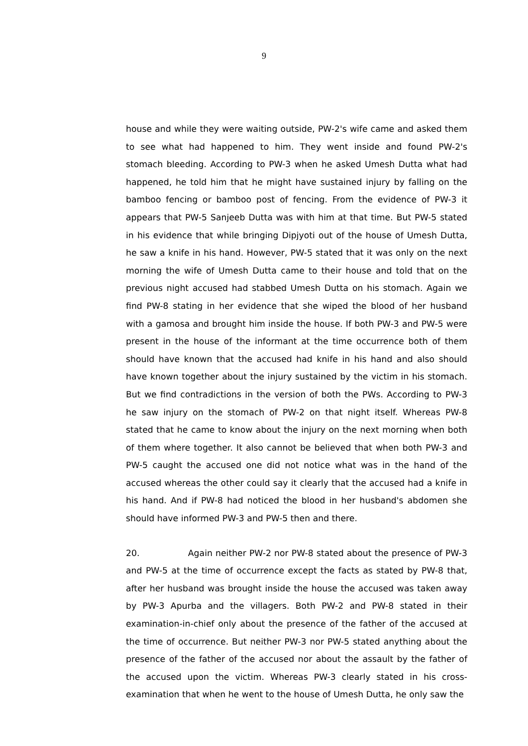9
house and while they were waiting outside, PW-2's wife came and asked them to see what had happened to him. They went inside and found PW-2's stomach bleeding. According to PW-3 when he asked Umesh Dutta what had happened, he told him that he might have sustained injury by falling on the bamboo fencing or bamboo post of fencing. From the evidence of PW-3 it appears that PW-5 Sanjeeb Dutta was with him at that time. But PW-5 stated in his evidence that while bringing Dipjyoti out of the house of Umesh Dutta, he saw a knife in his hand. However, PW-5 stated that it was only on the next morning the wife of Umesh Dutta came to their house and told that on the previous night accused had stabbed Umesh Dutta on his stomach. Again we find PW-8 stating in her evidence that she wiped the blood of her husband with a gamosa and brought him inside the house. If both PW-3 and PW-5 were present in the house of the informant at the time occurrence both of them should have known that the accused had knife in his hand and also should have known together about the injury sustained by the victim in his stomach. But we find contradictions in the version of both the PWs. According to PW-3 he saw injury on the stomach of PW-2 on that night itself. Whereas PW-8 stated that he came to know about the injury on the next morning when both of them where together. It also cannot be believed that when both PW-3 and PW-5 caught the accused one did not notice what was in the hand of the accused whereas the other could say it clearly that the accused had a knife in his hand. And if PW-8 had noticed the blood in her husband's abdomen she should have informed PW-3 and PW-5 then and there.
20. Again neither PW-2 nor PW-8 stated about the presence of PW-3 and PW-5 at the time of occurrence except the facts as stated by PW-8 that, after her husband was brought inside the house the accused was taken away by PW-3 Apurba and the villagers. Both PW-2 and PW-8 stated in their examination-in-chief only about the presence of the father of the accused at the time of occurrence. But neither PW-3 nor PW-5 stated anything about the presence of the father of the accused nor about the assault by the father of the accused upon the victim. Whereas PW-3 clearly stated in his cross-examination that when he went to the house of Umesh Dutta, he only saw the